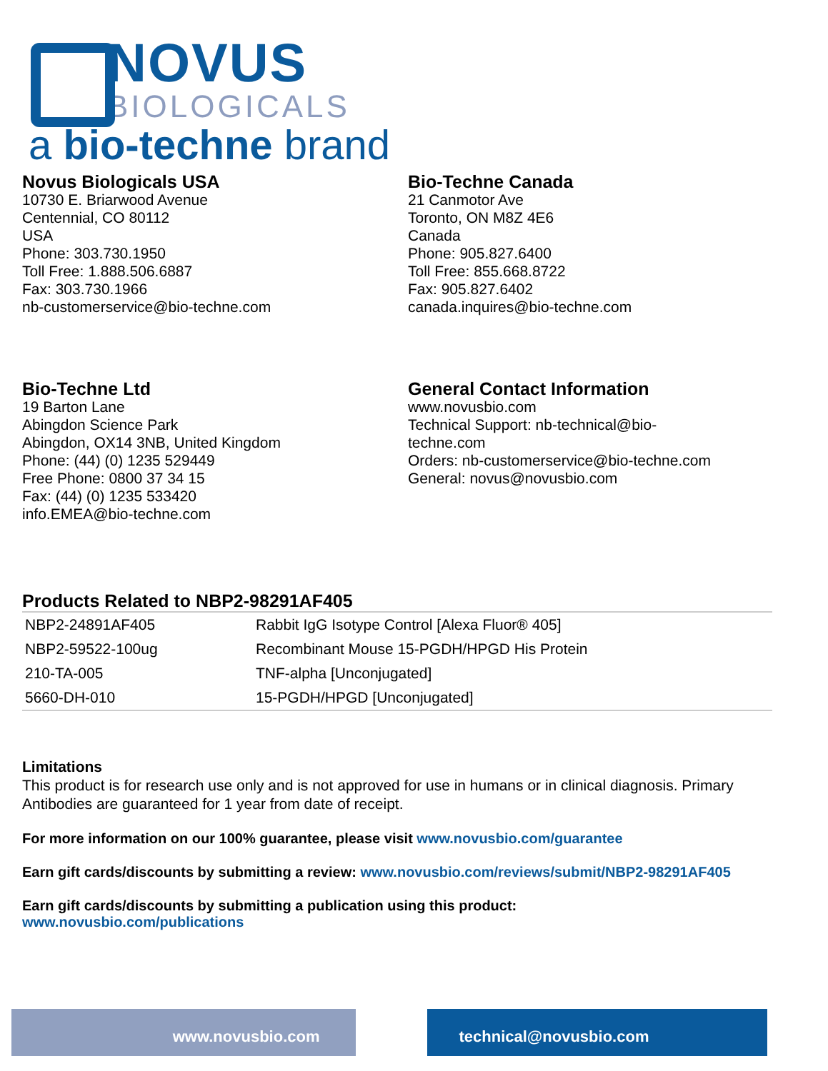NOVUS
BIOLOGICALS
a bio-techne brand
Novus Biologicals USA
10730 E. Briarwood Avenue
Centennial, CO 80112
USA
Phone: 303.730.1950
Toll Free: 1.888.506.6887
Fax: 303.730.1966
nb-customerservice@bio-techne.com
Bio-Techne Canada
21 Canmotor Ave
Toronto, ON M8Z 4E6
Canada
Phone: 905.827.6400
Toll Free: 855.668.8722
Fax: 905.827.6402
canada.inquires@bio-techne.com
Bio-Techne Ltd
19 Barton Lane
Abingdon Science Park
Abingdon, OX14 3NB, United Kingdom
Phone: (44) (0) 1235 529449
Free Phone: 0800 37 34 15
Fax: (44) (0) 1235 533420
info.EMEA@bio-techne.com
General Contact Information
www.novusbio.com
Technical Support: nb-technical@bio-
techne.com
Orders: nb-customerservice@bio-techne.com
General: novus@novusbio.com
Products Related to NBP2-98291AF405
| NBP2-24891AF405 | Rabbit IgG Isotype Control [Alexa Fluor® 405] |
| NBP2-59522-100ug | Recombinant Mouse 15-PGDH/HPGD His Protein |
| 210-TA-005 | TNF-alpha [Unconjugated] |
| 5660-DH-010 | 15-PGDH/HPGD [Unconjugated] |
Limitations
This product is for research use only and is not approved for use in humans or in clinical diagnosis. Primary Antibodies are guaranteed for 1 year from date of receipt.
For more information on our 100% guarantee, please visit www.novusbio.com/guarantee
Earn gift cards/discounts by submitting a review: www.novusbio.com/reviews/submit/NBP2-98291AF405
Earn gift cards/discounts by submitting a publication using this product:
www.novusbio.com/publications
www.novusbio.com technical@novusbio.com